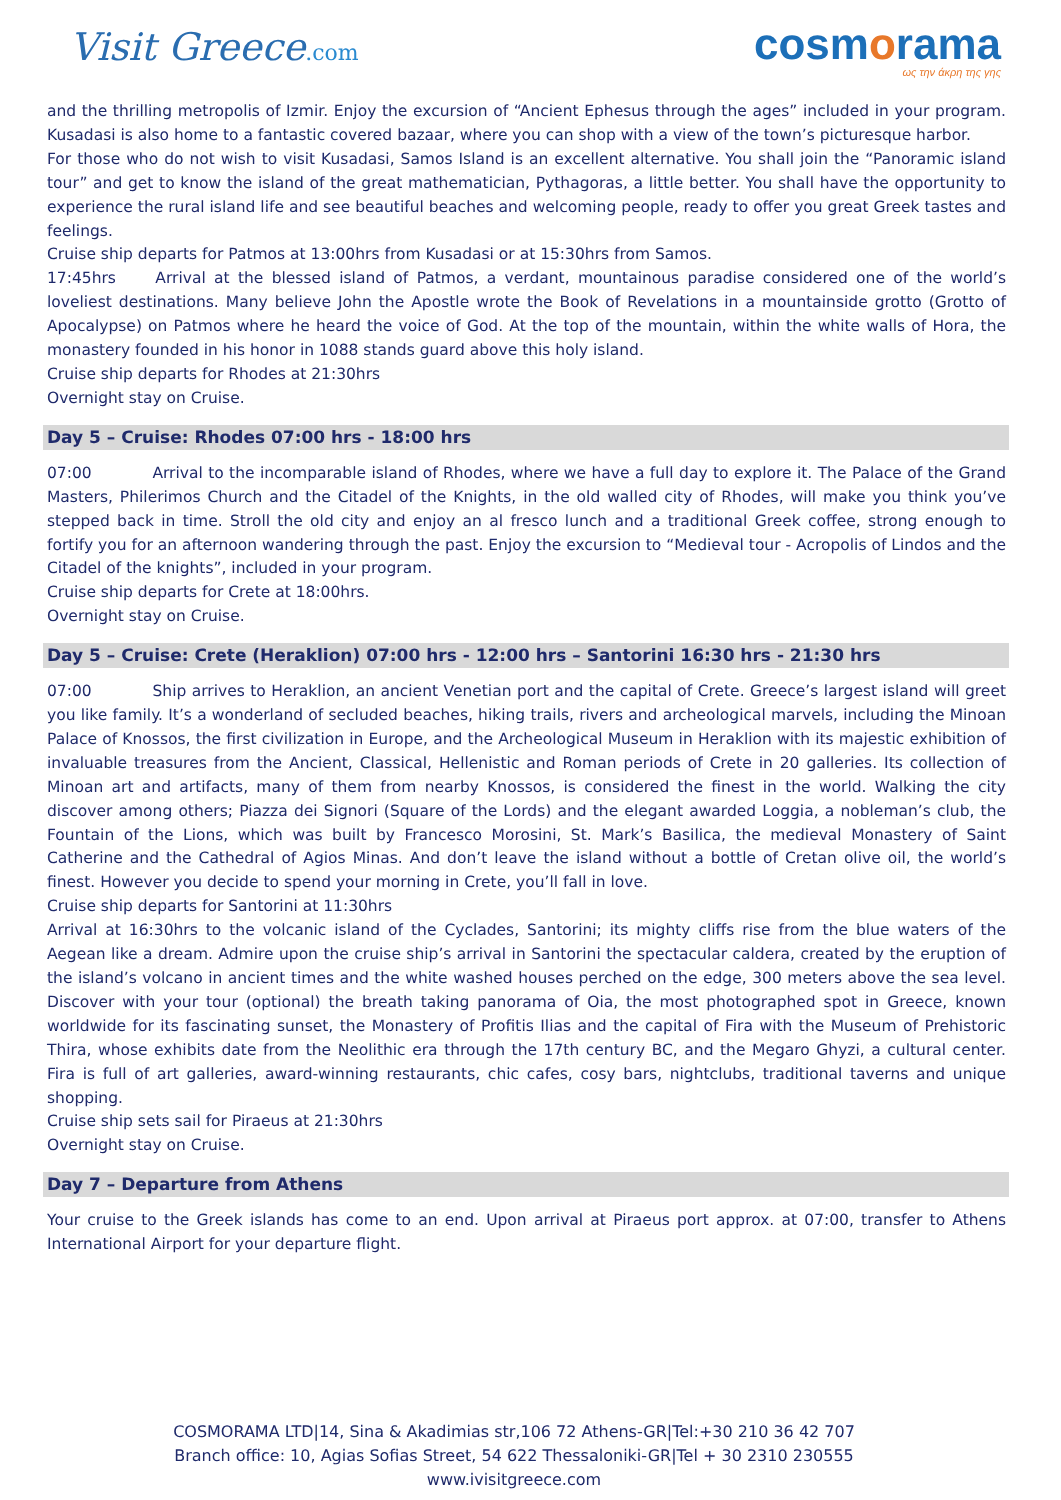Visit Greece.com
cosmorama
ως την άκρη της γης
and the thrilling metropolis of Izmir. Enjoy the excursion of “Ancient Ephesus through the ages” included in your program. Kusadasi is also home to a fantastic covered bazaar, where you can shop with a view of the town’s picturesque harbor.
For those who do not wish to visit Kusadasi, Samos Island is an excellent alternative. You shall join the “Panoramic island tour” and get to know the island of the great mathematician, Pythagoras, a little better. You shall have the opportunity to experience the rural island life and see beautiful beaches and welcoming people, ready to offer you great Greek tastes and feelings.
Cruise ship departs for Patmos at 13:00hrs from Kusadasi or at 15:30hrs from Samos.
17:45hrs Arrival at the blessed island of Patmos, a verdant, mountainous paradise considered one of the world’s loveliest destinations. Many believe John the Apostle wrote the Book of Revelations in a mountainside grotto (Grotto of Apocalypse) on Patmos where he heard the voice of God. At the top of the mountain, within the white walls of Hora, the monastery founded in his honor in 1088 stands guard above this holy island.
Cruise ship departs for Rhodes at 21:30hrs
Overnight stay on Cruise.
Day 5 – Cruise: Rhodes 07:00 hrs - 18:00 hrs
07:00 Arrival to the incomparable island of Rhodes, where we have a full day to explore it. The Palace of the Grand Masters, Philerimos Church and the Citadel of the Knights, in the old walled city of Rhodes, will make you think you’ve stepped back in time. Stroll the old city and enjoy an al fresco lunch and a traditional Greek coffee, strong enough to fortify you for an afternoon wandering through the past. Enjoy the excursion to “Medieval tour - Acropolis of Lindos and the Citadel of the knights”, included in your program.
Cruise ship departs for Crete at 18:00hrs.
Overnight stay on Cruise.
Day 5 – Cruise: Crete (Heraklion) 07:00 hrs - 12:00 hrs – Santorini 16:30 hrs - 21:30 hrs
07:00 Ship arrives to Heraklion, an ancient Venetian port and the capital of Crete. Greece’s largest island will greet you like family. It’s a wonderland of secluded beaches, hiking trails, rivers and archeological marvels, including the Minoan Palace of Knossos, the first civilization in Europe, and the Archeological Museum in Heraklion with its majestic exhibition of invaluable treasures from the Ancient, Classical, Hellenistic and Roman periods of Crete in 20 galleries. Its collection of Minoan art and artifacts, many of them from nearby Knossos, is considered the finest in the world. Walking the city discover among others; Piazza dei Signori (Square of the Lords) and the elegant awarded Loggia, a nobleman’s club, the Fountain of the Lions, which was built by Francesco Morosini, St. Mark’s Basilica, the medieval Monastery of Saint Catherine and the Cathedral of Agios Minas. And don’t leave the island without a bottle of Cretan olive oil, the world’s finest. However you decide to spend your morning in Crete, you’ll fall in love.
Cruise ship departs for Santorini at 11:30hrs
Arrival at 16:30hrs to the volcanic island of the Cyclades, Santorini; its mighty cliffs rise from the blue waters of the Aegean like a dream. Admire upon the cruise ship’s arrival in Santorini the spectacular caldera, created by the eruption of the island’s volcano in ancient times and the white washed houses perched on the edge, 300 meters above the sea level. Discover with your tour (optional) the breath taking panorama of Oia, the most photographed spot in Greece, known worldwide for its fascinating sunset, the Monastery of Profitis Ilias and the capital of Fira with the Museum of Prehistoric Thira, whose exhibits date from the Neolithic era through the 17th century BC, and the Megaro Ghyzi, a cultural center. Fira is full of art galleries, award-winning restaurants, chic cafes, cosy bars, nightclubs, traditional taverns and unique shopping.
Cruise ship sets sail for Piraeus at 21:30hrs
Overnight stay on Cruise.
Day 7 – Departure from Athens
Your cruise to the Greek islands has come to an end. Upon arrival at Piraeus port approx. at 07:00, transfer to Athens International Airport for your departure flight.
COSMORAMA LTD|14, Sina & Akadimias str,106 72 Athens-GR|Tel:+30 210 36 42 707
Branch office: 10, Agias Sofias Street, 54 622 Thessaloniki-GR|Tel + 30 2310 230555
www.ivisitgreece.com